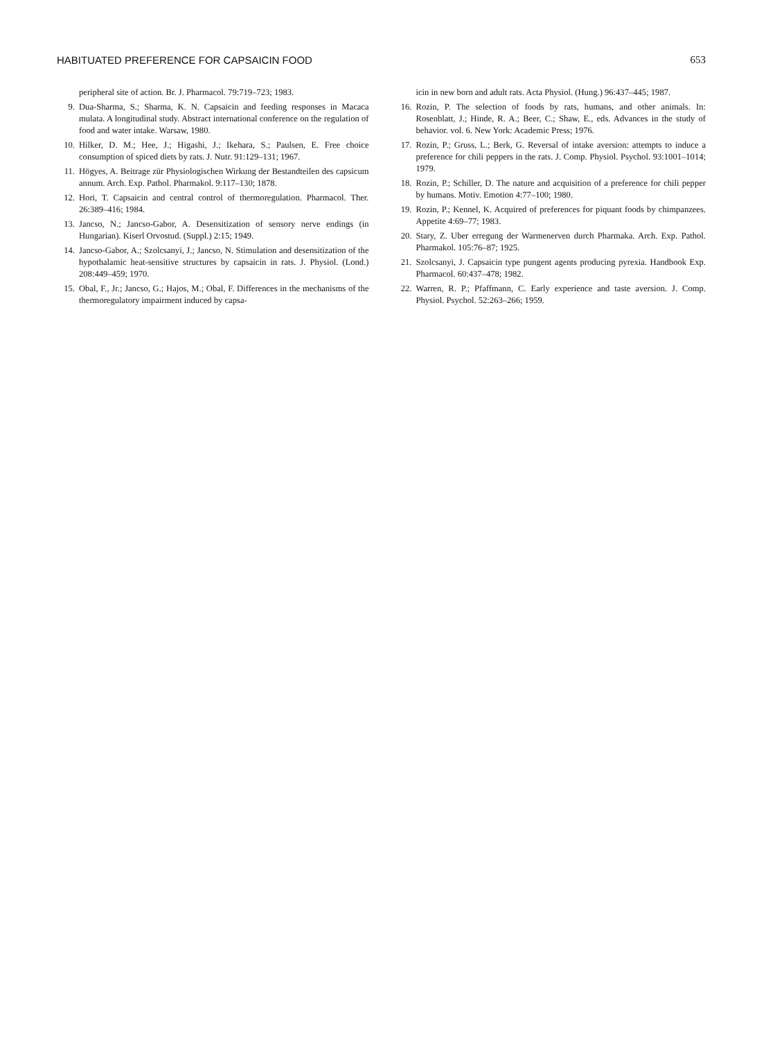HABITUATED PREFERENCE FOR CAPSAICIN FOOD 653
peripheral site of action. Br. J. Pharmacol. 79:719–723; 1983.
9. Dua-Sharma, S.; Sharma, K. N. Capsaicin and feeding responses in Macaca mulata. A longitudinal study. Abstract international conference on the regulation of food and water intake. Warsaw, 1980.
10. Hilker, D. M.; Hee, J.; Higashi, J.; Ikehara, S.; Paulsen, E. Free choice consumption of spiced diets by rats. J. Nutr. 91:129–131; 1967.
11. Högyes, A. Beitrage zür Physiologischen Wirkung der Bestandteilen des capsicum annum. Arch. Exp. Pathol. Pharmakol. 9:117–130; 1878.
12. Hori, T. Capsaicin and central control of thermoregulation. Pharmacol. Ther. 26:389–416; 1984.
13. Jancso, N.; Jancso-Gabor, A. Desensitization of sensory nerve endings (in Hungarian). Kiserl Orvostud. (Suppl.) 2:15; 1949.
14. Jancso-Gabor, A.; Szolcsanyi, J.; Jancso, N. Stimulation and desensitization of the hypothalamic heat-sensitive structures by capsaicin in rats. J. Physiol. (Lond.) 208:449–459; 1970.
15. Obal, F., Jr.; Jancso, G.; Hajos, M.; Obal, F. Differences in the mechanisms of the thermoregulatory impairment induced by capsa-
icin in new born and adult rats. Acta Physiol. (Hung.) 96:437–445; 1987.
16. Rozin, P. The selection of foods by rats, humans, and other animals. In: Rosenblatt, J.; Hinde, R. A.; Beer, C.; Shaw, E., eds. Advances in the study of behavior. vol. 6. New York: Academic Press; 1976.
17. Rozin, P.; Gruss, L.; Berk, G. Reversal of intake aversion: attempts to induce a preference for chili peppers in the rats. J. Comp. Physiol. Psychol. 93:1001–1014; 1979.
18. Rozin, P.; Schiller, D. The nature and acquisition of a preference for chili pepper by humans. Motiv. Emotion 4:77–100; 1980.
19. Rozin, P.; Kennel, K. Acquired of preferences for piquant foods by chimpanzees. Appetite 4:69–77; 1983.
20. Stary, Z. Uber erregung der Warmenerven durch Pharmaka. Arch. Exp. Pathol. Pharmakol. 105:76–87; 1925.
21. Szolcsanyi, J. Capsaicin type pungent agents producing pyrexia. Handbook Exp. Pharmacol. 60:437–478; 1982.
22. Warren, R. P.; Pfaffmann, C. Early experience and taste aversion. J. Comp. Physiol. Psychol. 52:263–266; 1959.